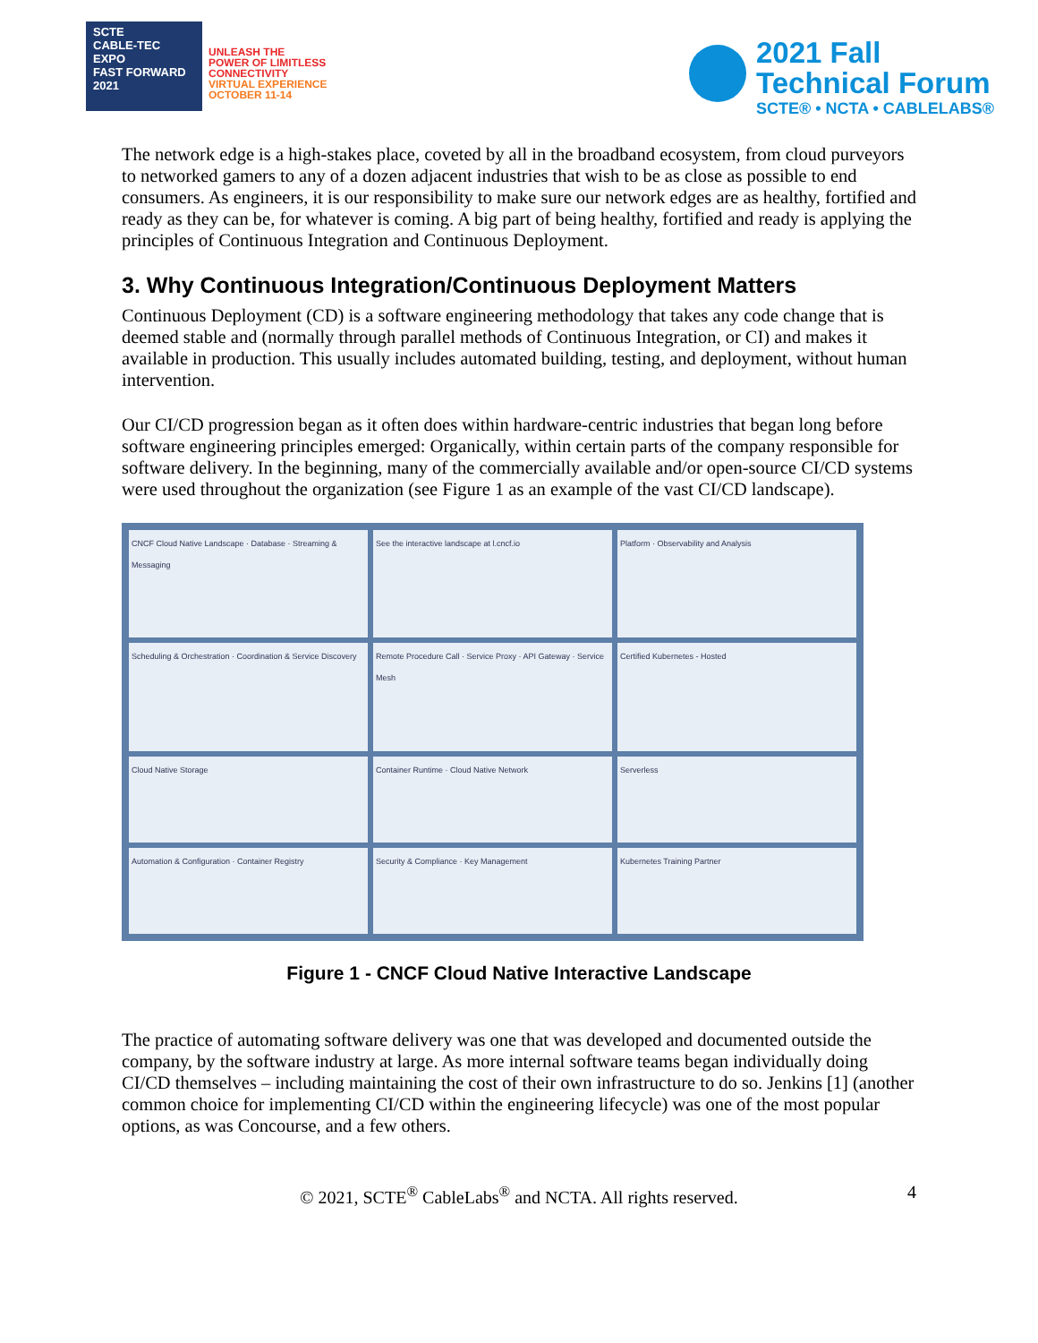SCTE
CABLE-TEC EXPO
FAST FORWARD 2021
UNLEASH THE
POWER OF LIMITLESS
CONNECTIVITY
VIRTUAL EXPERIENCE
OCTOBER 11-14
2021 Fall
Technical Forum
SCTE® • NCTA • CABLELABS®
The network edge is a high-stakes place, coveted by all in the broadband ecosystem, from cloud purveyors to networked gamers to any of a dozen adjacent industries that wish to be as close as possible to end consumers. As engineers, it is our responsibility to make sure our network edges are as healthy, fortified and ready as they can be, for whatever is coming. A big part of being healthy, fortified and ready is applying the principles of Continuous Integration and Continuous Deployment.
3. Why Continuous Integration/Continuous Deployment Matters
Continuous Deployment (CD) is a software engineering methodology that takes any code change that is deemed stable and (normally through parallel methods of Continuous Integration, or CI) and makes it available in production. This usually includes automated building, testing, and deployment, without human intervention.
Our CI/CD progression began as it often does within hardware-centric industries that began long before software engineering principles emerged: Organically, within certain parts of the company responsible for software delivery. In the beginning, many of the commercially available and/or open-source CI/CD systems were used throughout the organization (see Figure 1 as an example of the vast CI/CD landscape).
CNCF Cloud Native Landscape · Database · Streaming & Messaging
See the interactive landscape at l.cncf.io
Platform · Observability and Analysis
Scheduling & Orchestration · Coordination & Service Discovery
Remote Procedure Call · Service Proxy · API Gateway · Service Mesh
Certified Kubernetes - Hosted
Cloud Native Storage
Container Runtime · Cloud Native Network
Serverless
Automation & Configuration · Container Registry
Security & Compliance · Key Management
Kubernetes Training Partner
Figure 1 - CNCF Cloud Native Interactive Landscape
The practice of automating software delivery was one that was developed and documented outside the company, by the software industry at large. As more internal software teams began individually doing CI/CD themselves – including maintaining the cost of their own infrastructure to do so. Jenkins [1] (another common choice for implementing CI/CD within the engineering lifecycle) was one of the most popular options, as was Concourse, and a few others.
© 2021, SCTE<sup>®</sup> CableLabs<sup>®</sup> and NCTA. All rights reserved. 4